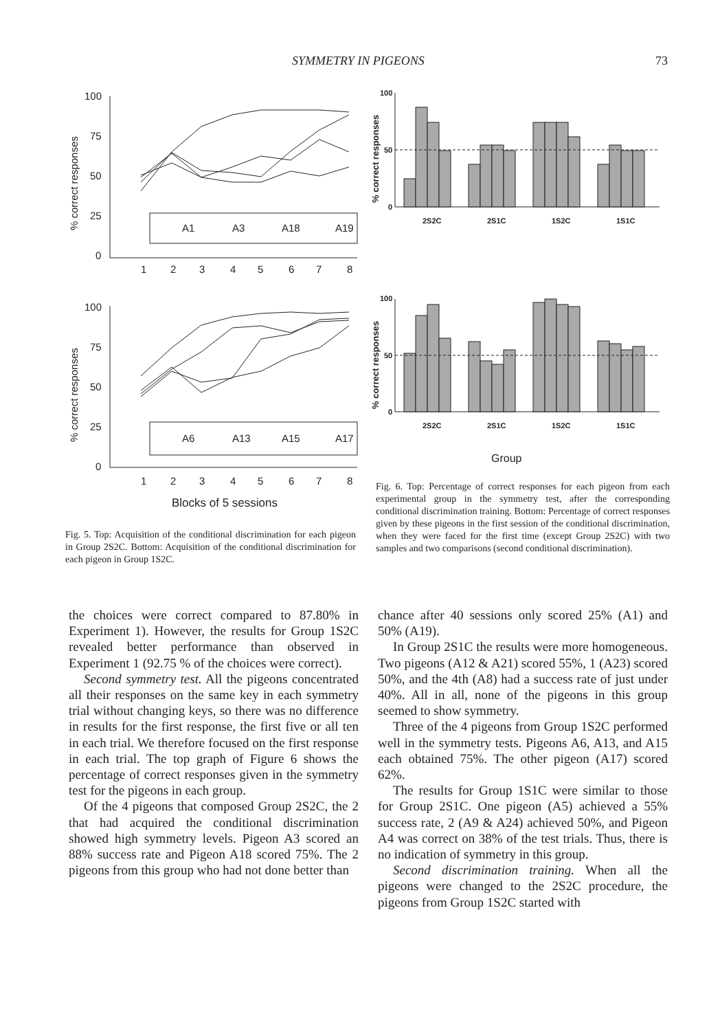SYMMETRY IN PIGEONS 73
100
75
50
25
0
1
2
3
4
5
6
7
8
% correct responses
A1
A3
A18
A19
100
75
50
25
0
1
2
3
4
5
6
7
8
% correct responses
A6
A13
A15
A17
Blocks of 5 sessions
Fig. 5. Top: Acquisition of the conditional discrimination for each pigeon in Group 2S2C. Bottom: Acquisition of the conditional discrimination for each pigeon in Group 1S2C.
% correct responses
% correct responses
0
50
100
0
50
100
2S2C
2S1C
1S2C
1S1C
2S2C
2S1C
1S2C
1S1C
Group
Fig. 6. Top: Percentage of correct responses for each pigeon from each experimental group in the symmetry test, after the corresponding conditional discrimination training. Bottom: Percentage of correct responses given by these pigeons in the first session of the conditional discrimination, when they were faced for the first time (except Group 2S2C) with two samples and two comparisons (second conditional discrimination).
the choices were correct compared to 87.80% in Experiment 1). However, the results for Group 1S2C revealed better performance than observed in Experiment 1 (92.75 % of the choices were correct).
Second symmetry test. All the pigeons concentrated all their responses on the same key in each symmetry trial without changing keys, so there was no difference in results for the first response, the first five or all ten in each trial. We therefore focused on the first response in each trial. The top graph of Figure 6 shows the percentage of correct responses given in the symmetry test for the pigeons in each group.
Of the 4 pigeons that composed Group 2S2C, the 2 that had acquired the conditional discrimination showed high symmetry levels. Pigeon A3 scored an 88% success rate and Pigeon A18 scored 75%. The 2 pigeons from this group who had not done better than
chance after 40 sessions only scored 25% (A1) and 50% (A19).
In Group 2S1C the results were more homogeneous. Two pigeons (A12 & A21) scored 55%, 1 (A23) scored 50%, and the 4th (A8) had a success rate of just under 40%. All in all, none of the pigeons in this group seemed to show symmetry.
Three of the 4 pigeons from Group 1S2C performed well in the symmetry tests. Pigeons A6, A13, and A15 each obtained 75%. The other pigeon (A17) scored 62%.
The results for Group 1S1C were similar to those for Group 2S1C. One pigeon (A5) achieved a 55% success rate, 2 (A9 & A24) achieved 50%, and Pigeon A4 was correct on 38% of the test trials. Thus, there is no indication of symmetry in this group.
Second discrimination training. When all the pigeons were changed to the 2S2C procedure, the pigeons from Group 1S2C started with